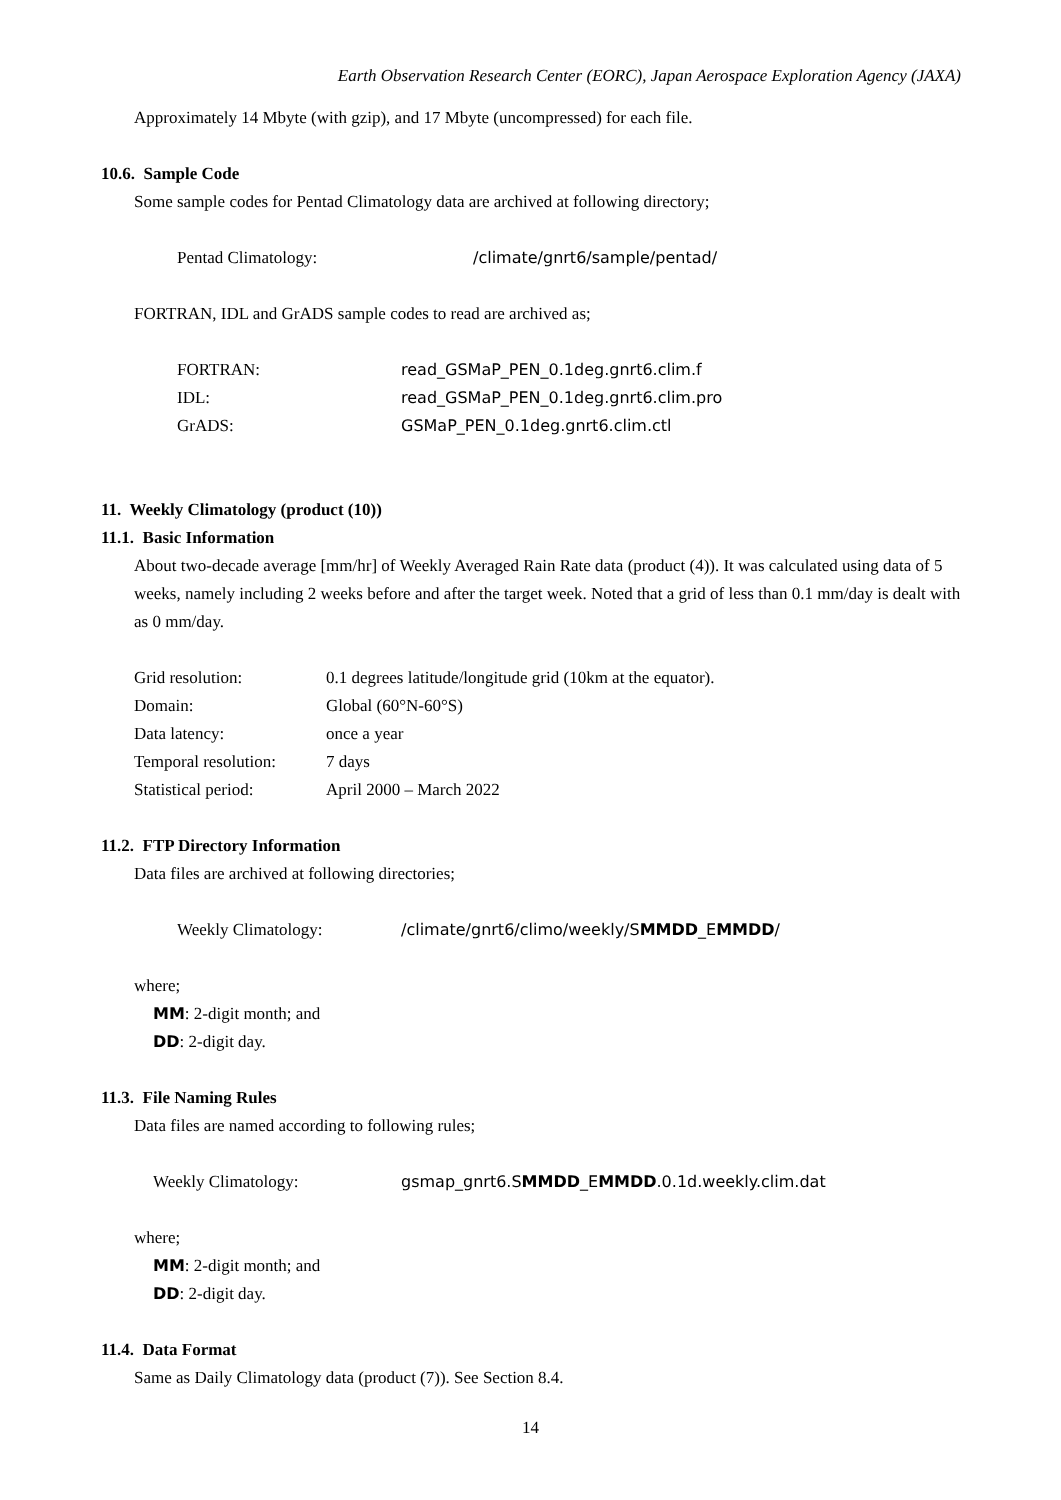Earth Observation Research Center (EORC), Japan Aerospace Exploration Agency (JAXA)
Approximately 14 Mbyte (with gzip), and 17 Mbyte (uncompressed) for each file.
10.6. Sample Code
Some sample codes for Pentad Climatology data are archived at following directory;
Pentad Climatology: /climate/gnrt6/sample/pentad/
FORTRAN, IDL and GrADS sample codes to read are archived as;
FORTRAN: read_GSMaP_PEN_0.1deg.gnrt6.clim.f
IDL: read_GSMaP_PEN_0.1deg.gnrt6.clim.pro
GrADS: GSMaP_PEN_0.1deg.gnrt6.clim.ctl
11. Weekly Climatology (product (10))
11.1. Basic Information
About two-decade average [mm/hr] of Weekly Averaged Rain Rate data (product (4)). It was calculated using data of 5 weeks, namely including 2 weeks before and after the target week. Noted that a grid of less than 0.1 mm/day is dealt with as 0 mm/day.
Grid resolution: 0.1 degrees latitude/longitude grid (10km at the equator).
Domain: Global (60°N-60°S)
Data latency: once a year
Temporal resolution: 7 days
Statistical period: April 2000 – March 2022
11.2. FTP Directory Information
Data files are archived at following directories;
Weekly Climatology: /climate/gnrt6/climo/weekly/SMMDD_EMMDD/
where;
MM: 2-digit month; and
DD: 2-digit day.
11.3. File Naming Rules
Data files are named according to following rules;
Weekly Climatology: gsmap_gnrt6.SMMDD_EMMDD.0.1d.weekly.clim.dat
where;
MM: 2-digit month; and
DD: 2-digit day.
11.4. Data Format
Same as Daily Climatology data (product (7)). See Section 8.4.
14